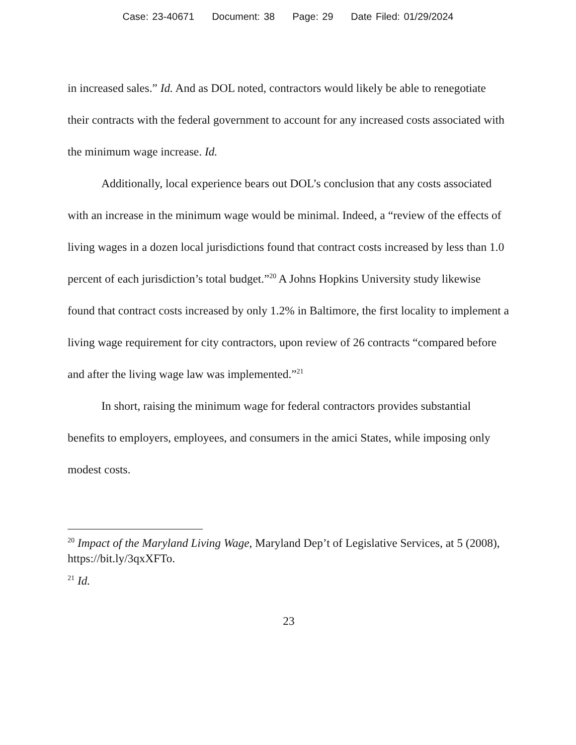Case: 23-40671 Document: 38 Page: 29 Date Filed: 01/29/2024
in increased sales.” Id. And as DOL noted, contractors would likely be able to renegotiate their contracts with the federal government to account for any increased costs associated with the minimum wage increase. Id.
Additionally, local experience bears out DOL’s conclusion that any costs associated with an increase in the minimum wage would be minimal. Indeed, a “review of the effects of living wages in a dozen local jurisdictions found that contract costs increased by less than 1.0 percent of each jurisdiction’s total budget.”<sup>20</sup> A Johns Hopkins University study likewise found that contract costs increased by only 1.2% in Baltimore, the first locality to implement a living wage requirement for city contractors, upon review of 26 contracts “compared before and after the living wage law was implemented.”<sup>21</sup>
In short, raising the minimum wage for federal contractors provides substantial benefits to employers, employees, and consumers in the amici States, while imposing only modest costs.
<sup>20</sup> Impact of the Maryland Living Wage, Maryland Dep’t of Legislative Services, at 5 (2008), https://bit.ly/3qxXFTo.
<sup>21</sup> Id.
23